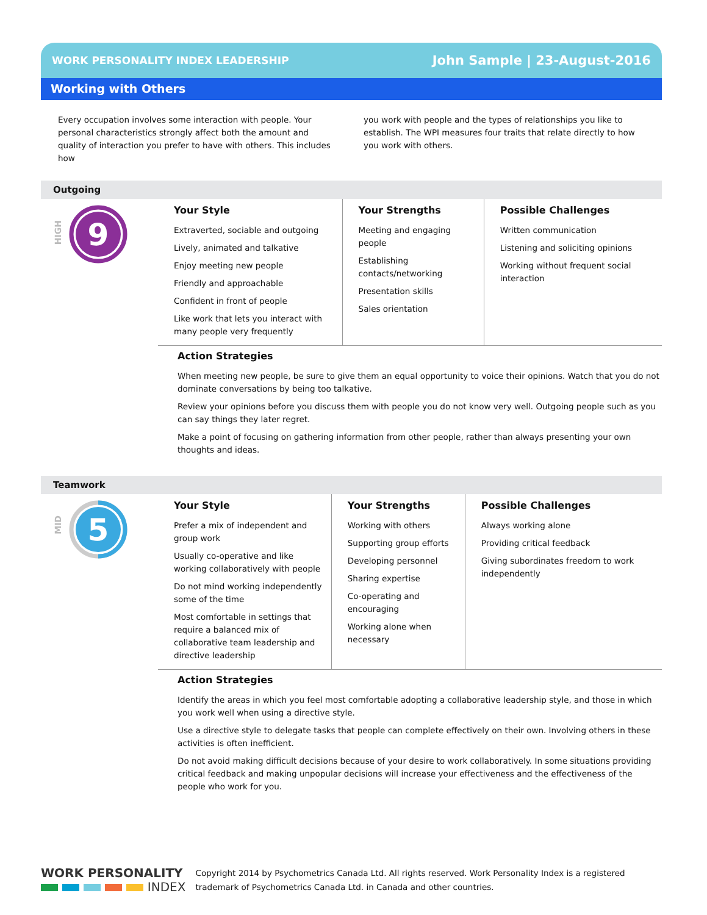WORK PERSONALITY INDEX LEADERSHIP John Sample | 23-August-2016
Working with Others
Every occupation involves some interaction with people. Your personal characteristics strongly affect both the amount and quality of interaction you prefer to have with others. This includes how
you work with people and the types of relationships you like to establish. The WPI measures four traits that relate directly to how you work with others.
Outgoing
HIGH
9
Your Style
Extraverted, sociable and outgoing
Lively, animated and talkative
Enjoy meeting new people
Friendly and approachable
Confident in front of people
Like work that lets you interact with many people very frequently
Your Strengths
Meeting and engaging people
Establishing contacts/networking
Presentation skills
Sales orientation
Possible Challenges
Written communication
Listening and soliciting opinions
Working without frequent social interaction
Action Strategies
When meeting new people, be sure to give them an equal opportunity to voice their opinions. Watch that you do not dominate conversations by being too talkative.
Review your opinions before you discuss them with people you do not know very well. Outgoing people such as you can say things they later regret.
Make a point of focusing on gathering information from other people, rather than always presenting your own thoughts and ideas.
Teamwork
MID
5
Your Style
Prefer a mix of independent and group work
Usually co-operative and like working collaboratively with people
Do not mind working independently some of the time
Most comfortable in settings that require a balanced mix of collaborative team leadership and directive leadership
Your Strengths
Working with others
Supporting group efforts
Developing personnel
Sharing expertise
Co-operating and encouraging
Working alone when necessary
Possible Challenges
Always working alone
Providing critical feedback
Giving subordinates freedom to work independently
Action Strategies
Identify the areas in which you feel most comfortable adopting a collaborative leadership style, and those in which you work well when using a directive style.
Use a directive style to delegate tasks that people can complete effectively on their own. Involving others in these activities is often inefficient.
Do not avoid making difficult decisions because of your desire to work collaboratively. In some situations providing critical feedback and making unpopular decisions will increase your effectiveness and the effectiveness of the people who work for you.
WORK PERSONALITY
INDEX
Copyright 2014 by Psychometrics Canada Ltd. All rights reserved. Work Personality Index is a registered
trademark of Psychometrics Canada Ltd. in Canada and other countries.